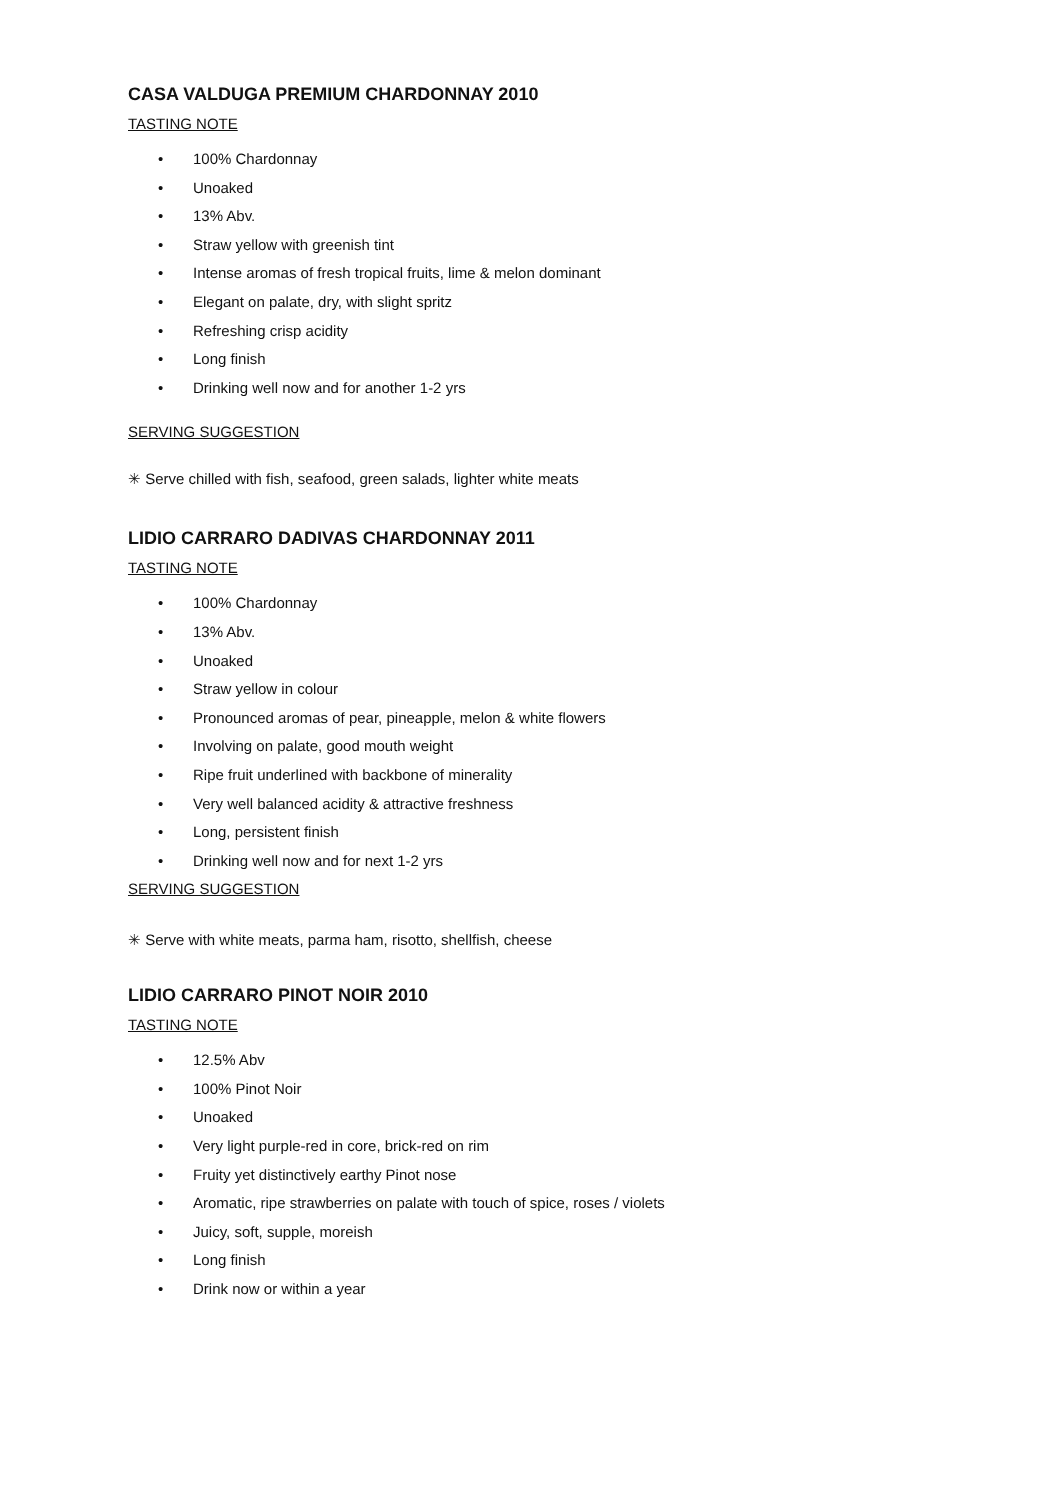CASA VALDUGA PREMIUM CHARDONNAY 2010
TASTING NOTE
• 100% Chardonnay
• Unoaked
• 13% Abv.
• Straw yellow with greenish tint
• Intense aromas of fresh tropical fruits, lime & melon dominant
• Elegant on palate, dry, with slight spritz
• Refreshing crisp acidity
• Long finish
• Drinking well now and for another 1-2 yrs
SERVING SUGGESTION
✳ Serve chilled with fish, seafood, green salads, lighter white meats
LIDIO CARRARO DADIVAS CHARDONNAY 2011
TASTING NOTE
• 100% Chardonnay
• 13% Abv.
• Unoaked
• Straw yellow in colour
• Pronounced aromas of pear, pineapple, melon & white flowers
• Involving on palate, good mouth weight
• Ripe fruit underlined with backbone of minerality
• Very well balanced acidity & attractive freshness
• Long, persistent finish
• Drinking well now and for next 1-2 yrs
SERVING SUGGESTION
✳ Serve with white meats, parma ham, risotto, shellfish, cheese
LIDIO CARRARO PINOT NOIR 2010
TASTING NOTE
• 12.5% Abv
• 100% Pinot Noir
• Unoaked
• Very light purple-red in core, brick-red on rim
• Fruity yet distinctively earthy Pinot nose
• Aromatic, ripe strawberries on palate with touch of spice, roses / violets
• Juicy, soft, supple, moreish
• Long finish
• Drink now or within a year